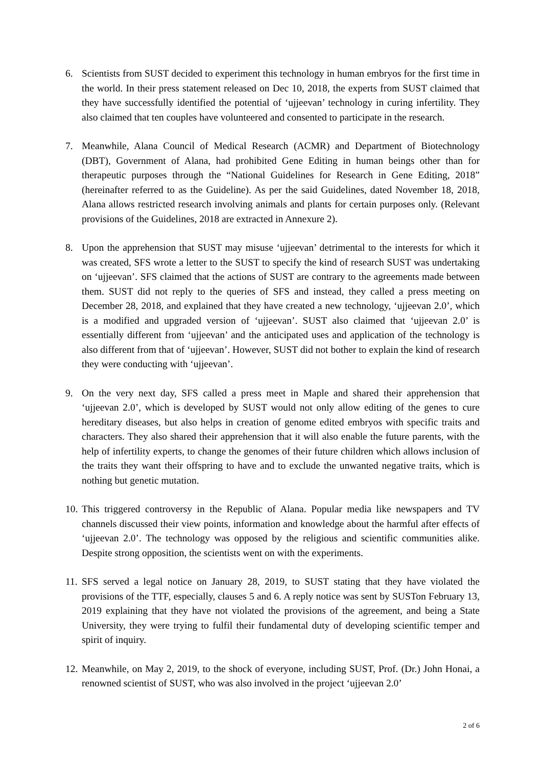6. Scientists from SUST decided to experiment this technology in human embryos for the first time in the world. In their press statement released on Dec 10, 2018, the experts from SUST claimed that they have successfully identified the potential of ‘ujjeevan’ technology in curing infertility. They also claimed that ten couples have volunteered and consented to participate in the research.
7. Meanwhile, Alana Council of Medical Research (ACMR) and Department of Biotechnology (DBT), Government of Alana, had prohibited Gene Editing in human beings other than for therapeutic purposes through the “National Guidelines for Research in Gene Editing, 2018” (hereinafter referred to as the Guideline). As per the said Guidelines, dated November 18, 2018, Alana allows restricted research involving animals and plants for certain purposes only. (Relevant provisions of the Guidelines, 2018 are extracted in Annexure 2).
8. Upon the apprehension that SUST may misuse ‘ujjeevan’ detrimental to the interests for which it was created, SFS wrote a letter to the SUST to specify the kind of research SUST was undertaking on ‘ujjeevan’. SFS claimed that the actions of SUST are contrary to the agreements made between them. SUST did not reply to the queries of SFS and instead, they called a press meeting on December 28, 2018, and explained that they have created a new technology, ‘ujjeevan 2.0’, which is a modified and upgraded version of ‘ujjeevan’. SUST also claimed that ‘ujjeevan 2.0’ is essentially different from ‘ujjeevan’ and the anticipated uses and application of the technology is also different from that of ‘ujjeevan’. However, SUST did not bother to explain the kind of research they were conducting with ‘ujjeevan’.
9. On the very next day, SFS called a press meet in Maple and shared their apprehension that ‘ujjeevan 2.0’, which is developed by SUST would not only allow editing of the genes to cure hereditary diseases, but also helps in creation of genome edited embryos with specific traits and characters. They also shared their apprehension that it will also enable the future parents, with the help of infertility experts, to change the genomes of their future children which allows inclusion of the traits they want their offspring to have and to exclude the unwanted negative traits, which is nothing but genetic mutation.
10.
This triggered controversy in the Republic of Alana. Popular media like newspapers and TV channels discussed their view points, information and knowledge about the harmful after effects of ‘ujjeevan 2.0’. The technology was opposed by the religious and scientific communities alike. Despite strong opposition, the scientists went on with the experiments.
11.
SFS served a legal notice on January 28, 2019, to SUST stating that they have violated the provisions of the TTF, especially, clauses 5 and 6. A reply notice was sent by SUSTon February 13, 2019 explaining that they have not violated the provisions of the agreement, and being a State University, they were trying to fulfil their fundamental duty of developing scientific temper and spirit of inquiry.
12.
Meanwhile, on May 2, 2019, to the shock of everyone, including SUST, Prof. (Dr.) John Honai, a renowned scientist of SUST, who was also involved in the project ‘ujjeevan 2.0’
2 of 6